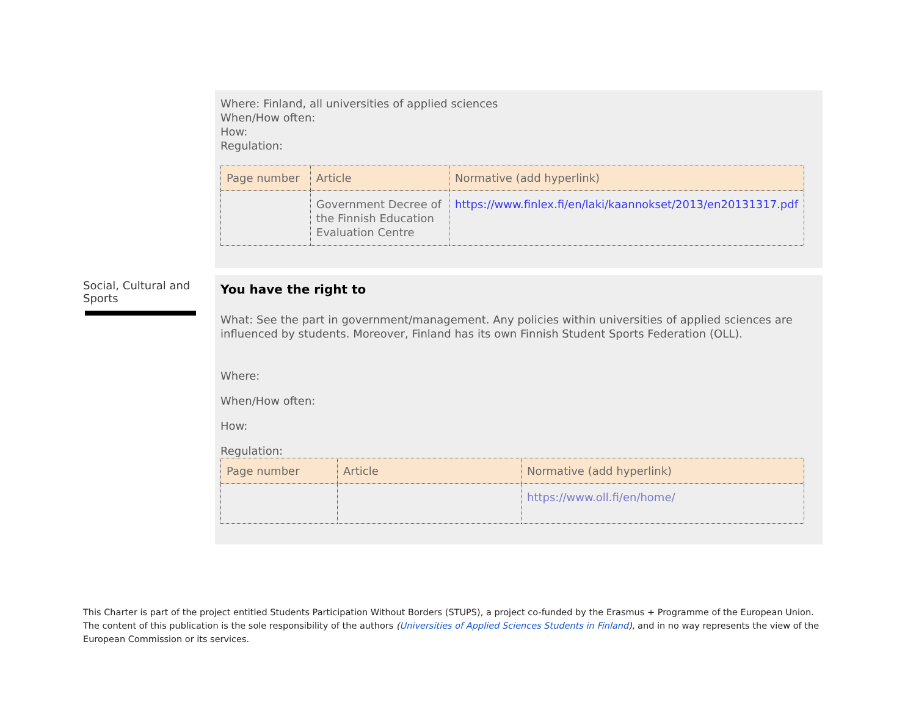Where: Finland, all universities of applied sciences
When/How often:
How:
Regulation:
| Page number | Article | Normative (add hyperlink) |
| --- | --- | --- |
| | Government Decree of the Finnish Education Evaluation Centre | https://www.finlex.fi/en/laki/kaannokset/2013/en20131317.pdf |
Social, Cultural and Sports
You have the right to
What: See the part in government/management. Any policies within universities of applied sciences are influenced by students. Moreover, Finland has its own Finnish Student Sports Federation (OLL).
Where:
When/How often:
How:
Regulation:
| Page number | Article | Normative (add hyperlink) |
| --- | --- | --- |
| | | https://www.oll.fi/en/home/ |
This Charter is part of the project entitled Students Participation Without Borders (STUPS), a project co-funded by the Erasmus + Programme of the European Union. The content of this publication is the sole responsibility of the authors (Universities of Applied Sciences Students in Finland), and in no way represents the view of the European Commission or its services.